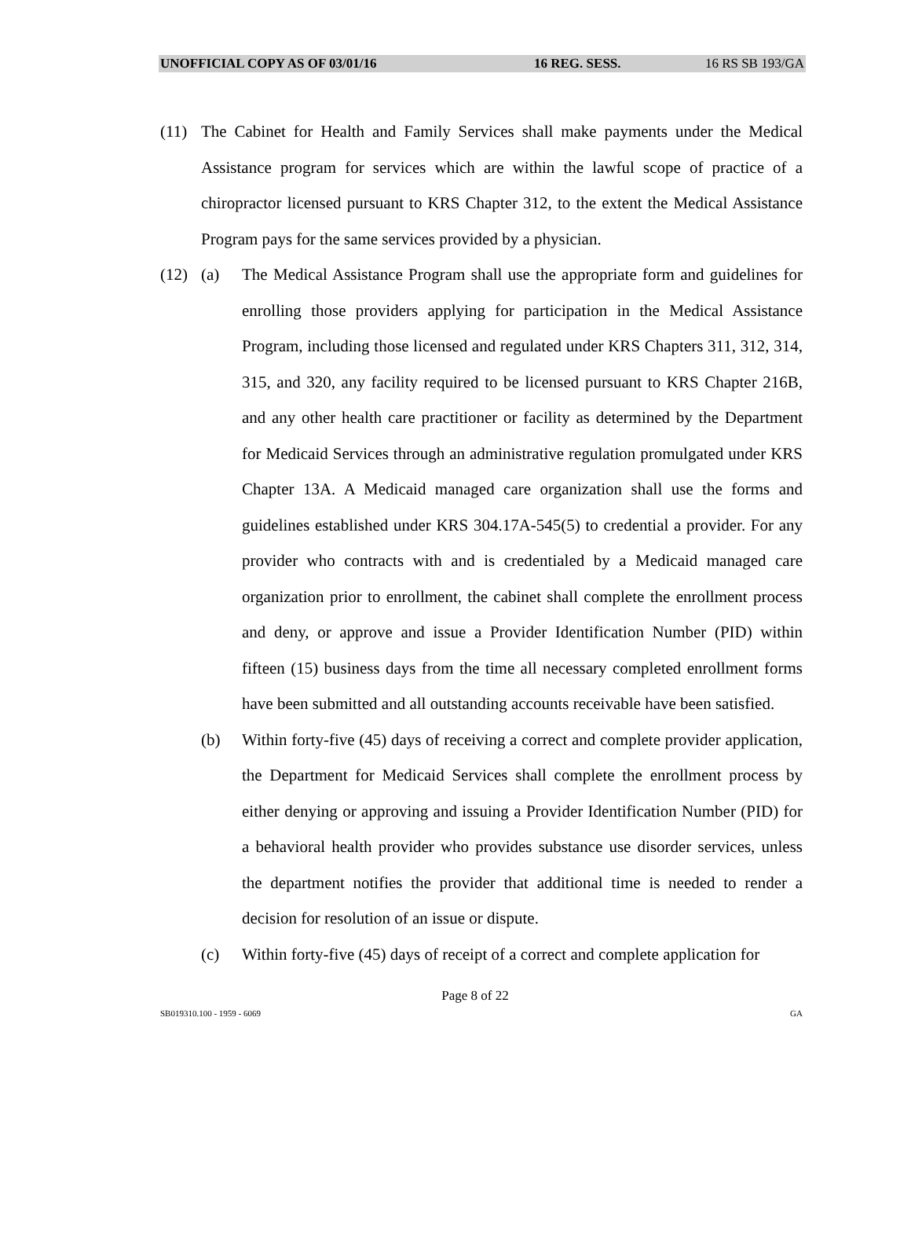UNOFFICIAL COPY AS OF 03/01/16 16 REG. SESS. 16 RS SB 193/GA
(11) The Cabinet for Health and Family Services shall make payments under the Medical Assistance program for services which are within the lawful scope of practice of a chiropractor licensed pursuant to KRS Chapter 312, to the extent the Medical Assistance Program pays for the same services provided by a physician.
(12) (a) The Medical Assistance Program shall use the appropriate form and guidelines for enrolling those providers applying for participation in the Medical Assistance Program, including those licensed and regulated under KRS Chapters 311, 312, 314, 315, and 320, any facility required to be licensed pursuant to KRS Chapter 216B, and any other health care practitioner or facility as determined by the Department for Medicaid Services through an administrative regulation promulgated under KRS Chapter 13A. A Medicaid managed care organization shall use the forms and guidelines established under KRS 304.17A-545(5) to credential a provider. For any provider who contracts with and is credentialed by a Medicaid managed care organization prior to enrollment, the cabinet shall complete the enrollment process and deny, or approve and issue a Provider Identification Number (PID) within fifteen (15) business days from the time all necessary completed enrollment forms have been submitted and all outstanding accounts receivable have been satisfied.
(b) Within forty-five (45) days of receiving a correct and complete provider application, the Department for Medicaid Services shall complete the enrollment process by either denying or approving and issuing a Provider Identification Number (PID) for a behavioral health provider who provides substance use disorder services, unless the department notifies the provider that additional time is needed to render a decision for resolution of an issue or dispute.
(c) Within forty-five (45) days of receipt of a correct and complete application for
Page 8 of 22
SB019310.100 - 1959 - 6069 GA